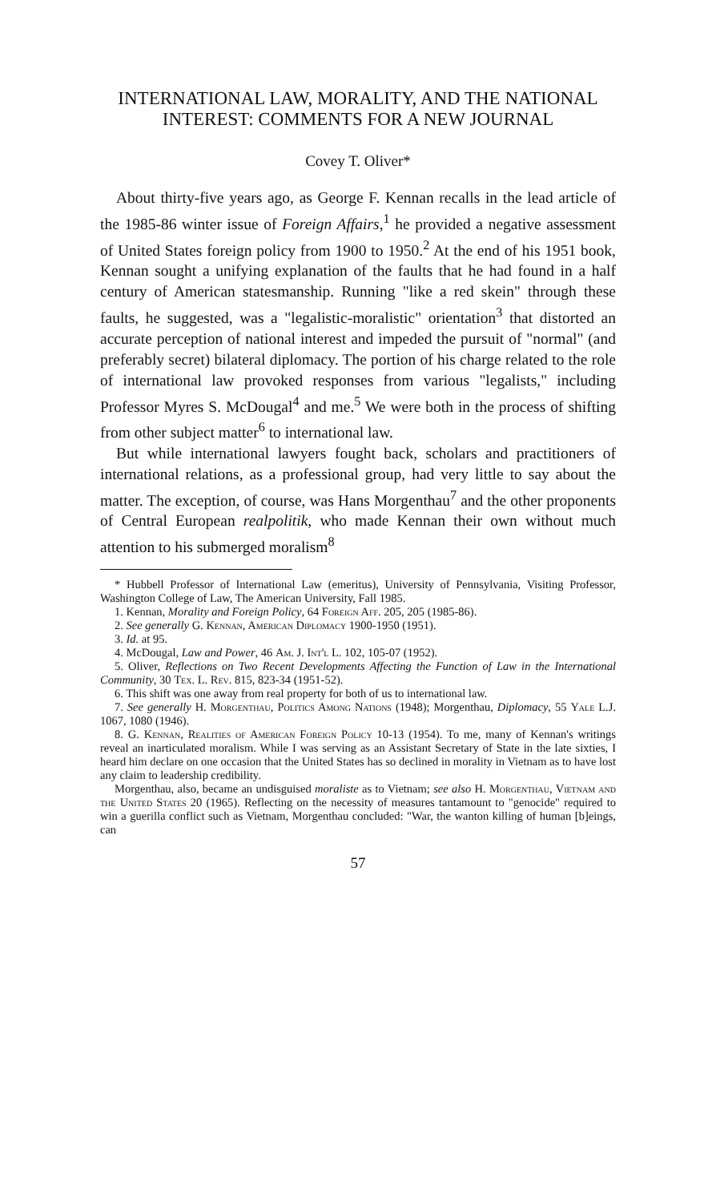INTERNATIONAL LAW, MORALITY, AND THE NATIONAL INTEREST: COMMENTS FOR A NEW JOURNAL
Covey T. Oliver*
About thirty-five years ago, as George F. Kennan recalls in the lead article of the 1985-86 winter issue of Foreign Affairs,<sup>1</sup> he provided a negative assessment of United States foreign policy from 1900 to 1950.<sup>2</sup> At the end of his 1951 book, Kennan sought a unifying explanation of the faults that he had found in a half century of American statesmanship. Running "like a red skein" through these faults, he suggested, was a "legalistic-moralistic" orientation<sup>3</sup> that distorted an accurate perception of national interest and impeded the pursuit of "normal" (and preferably secret) bilateral diplomacy. The portion of his charge related to the role of international law provoked responses from various "legalists," including Professor Myres S. McDougal<sup>4</sup> and me.<sup>5</sup> We were both in the process of shifting from other subject matter<sup>6</sup> to international law.
But while international lawyers fought back, scholars and practitioners of international relations, as a professional group, had very little to say about the matter. The exception, of course, was Hans Morgenthau<sup>7</sup> and the other proponents of Central European realpolitik, who made Kennan their own without much attention to his submerged moralism<sup>8</sup>
* Hubbell Professor of International Law (emeritus), University of Pennsylvania, Visiting Professor, Washington College of Law, The American University, Fall 1985.
1. Kennan, Morality and Foreign Policy, 64 Foreign Aff. 205, 205 (1985-86).
2. See generally G. Kennan, American Diplomacy 1900-1950 (1951).
3. Id. at 95.
4. McDougal, Law and Power, 46 Am. J. Int'l L. 102, 105-07 (1952).
5. Oliver, Reflections on Two Recent Developments Affecting the Function of Law in the International Community, 30 Tex. L. Rev. 815, 823-34 (1951-52).
6. This shift was one away from real property for both of us to international law.
7. See generally H. Morgenthau, Politics Among Nations (1948); Morgenthau, Diplomacy, 55 Yale L.J. 1067, 1080 (1946).
8. G. Kennan, Realities of American Foreign Policy 10-13 (1954). To me, many of Kennan's writings reveal an inarticulated moralism. While I was serving as an Assistant Secretary of State in the late sixties, I heard him declare on one occasion that the United States has so declined in morality in Vietnam as to have lost any claim to leadership credibility.
Morgenthau, also, became an undisguised moraliste as to Vietnam; see also H. Morgenthau, Vietnam and the United States 20 (1965). Reflecting on the necessity of measures tantamount to "genocide" required to win a guerilla conflict such as Vietnam, Morgenthau concluded: "War, the wanton killing of human [b]eings, can
57